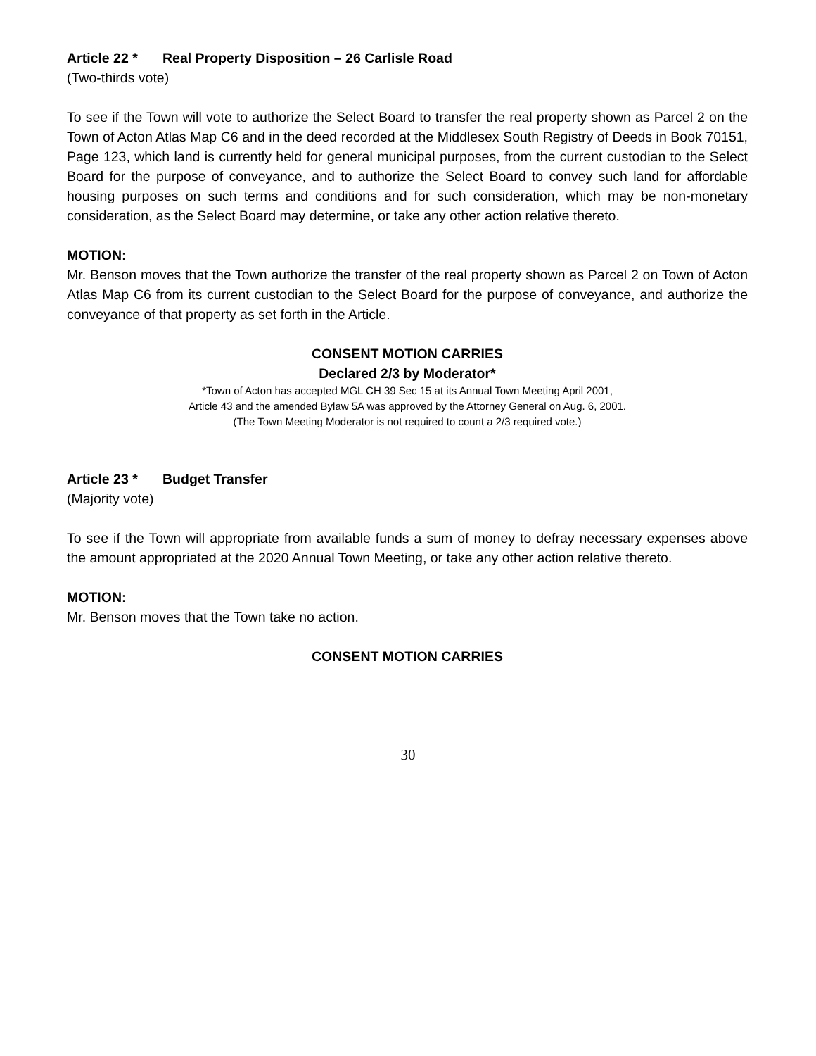Article 22 * Real Property Disposition – 26 Carlisle Road
(Two-thirds vote)
To see if the Town will vote to authorize the Select Board to transfer the real property shown as Parcel 2 on the Town of Acton Atlas Map C6 and in the deed recorded at the Middlesex South Registry of Deeds in Book 70151, Page 123, which land is currently held for general municipal purposes, from the current custodian to the Select Board for the purpose of conveyance, and to authorize the Select Board to convey such land for affordable housing purposes on such terms and conditions and for such consideration, which may be non-monetary consideration, as the Select Board may determine, or take any other action relative thereto.
MOTION:
Mr. Benson moves that the Town authorize the transfer of the real property shown as Parcel 2 on Town of Acton Atlas Map C6 from its current custodian to the Select Board for the purpose of conveyance, and authorize the conveyance of that property as set forth in the Article.
CONSENT MOTION CARRIES
Declared 2/3 by Moderator*
*Town of Acton has accepted MGL CH 39 Sec 15 at its Annual Town Meeting April 2001,
Article 43 and the amended Bylaw 5A was approved by the Attorney General on Aug. 6, 2001.
(The Town Meeting Moderator is not required to count a 2/3 required vote.)
Article 23 * Budget Transfer
(Majority vote)
To see if the Town will appropriate from available funds a sum of money to defray necessary expenses above the amount appropriated at the 2020 Annual Town Meeting, or take any other action relative thereto.
MOTION:
Mr. Benson moves that the Town take no action.
CONSENT MOTION CARRIES
30